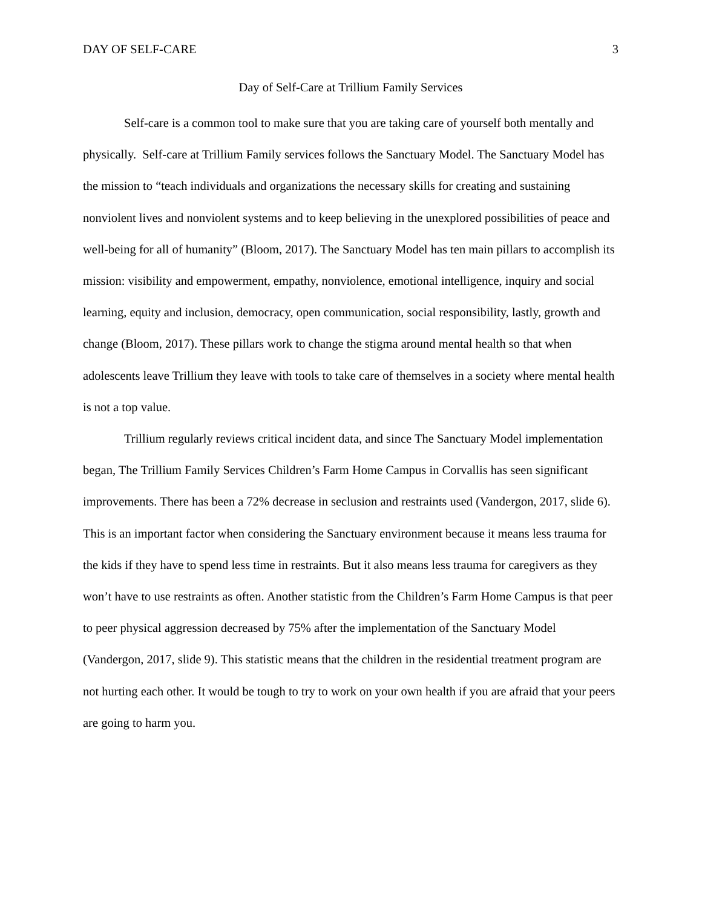DAY OF SELF-CARE 3
Day of Self-Care at Trillium Family Services
Self-care is a common tool to make sure that you are taking care of yourself both mentally and physically. Self-care at Trillium Family services follows the Sanctuary Model. The Sanctuary Model has the mission to “teach individuals and organizations the necessary skills for creating and sustaining nonviolent lives and nonviolent systems and to keep believing in the unexplored possibilities of peace and well-being for all of humanity” (Bloom, 2017). The Sanctuary Model has ten main pillars to accomplish its mission: visibility and empowerment, empathy, nonviolence, emotional intelligence, inquiry and social learning, equity and inclusion, democracy, open communication, social responsibility, lastly, growth and change (Bloom, 2017). These pillars work to change the stigma around mental health so that when adolescents leave Trillium they leave with tools to take care of themselves in a society where mental health is not a top value.
Trillium regularly reviews critical incident data, and since The Sanctuary Model implementation began, The Trillium Family Services Children’s Farm Home Campus in Corvallis has seen significant improvements. There has been a 72% decrease in seclusion and restraints used (Vandergon, 2017, slide 6). This is an important factor when considering the Sanctuary environment because it means less trauma for the kids if they have to spend less time in restraints. But it also means less trauma for caregivers as they won’t have to use restraints as often. Another statistic from the Children’s Farm Home Campus is that peer to peer physical aggression decreased by 75% after the implementation of the Sanctuary Model (Vandergon, 2017, slide 9). This statistic means that the children in the residential treatment program are not hurting each other. It would be tough to try to work on your own health if you are afraid that your peers are going to harm you.